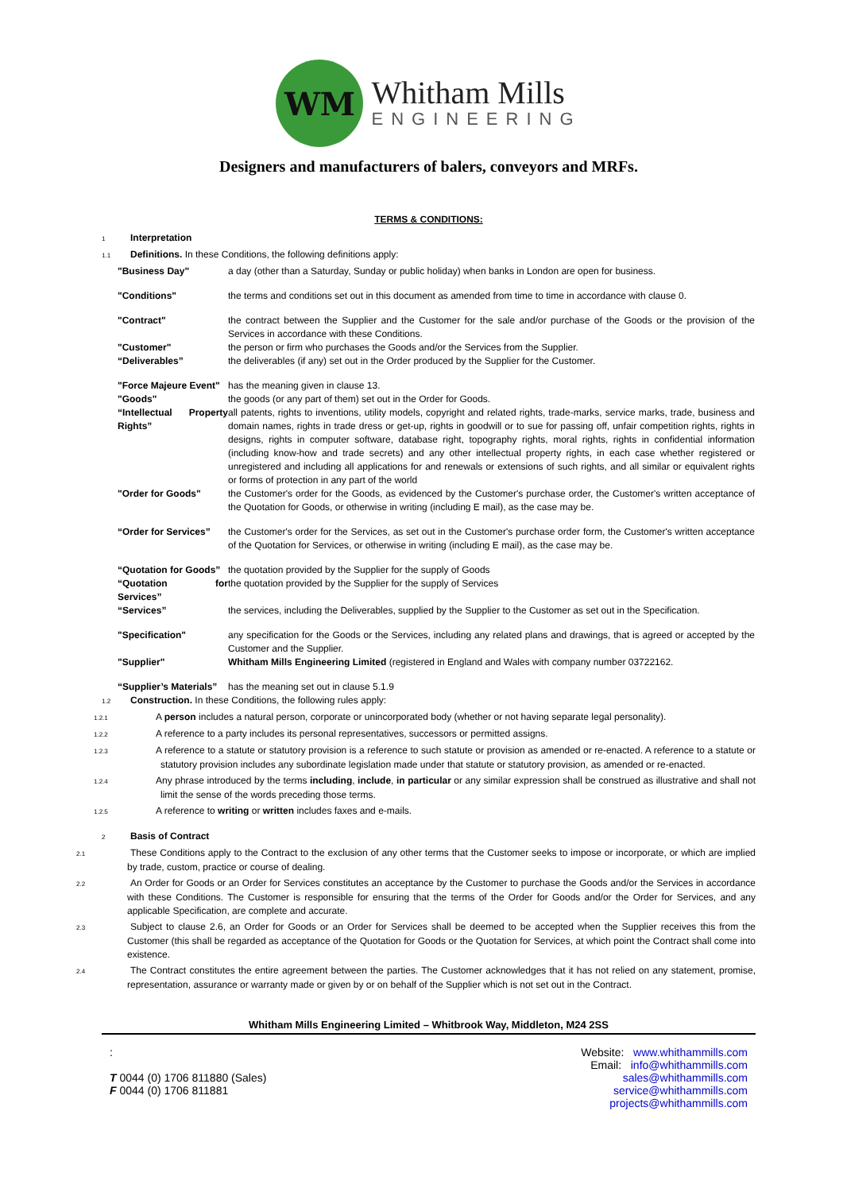WM
Whitham Mills
ENGINEERING
Designers and manufacturers of balers, conveyors and MRFs.
TERMS & CONDITIONS:
1 Interpretation
1.1 Definitions. In these Conditions, the following definitions apply:
| "Business Day" | a day (other than a Saturday, Sunday or public holiday) when banks in London are open for business. |
| "Conditions" | the terms and conditions set out in this document as amended from time to time in accordance with clause 0. |
| "Contract" | the contract between the Supplier and the Customer for the sale and/or purchase of the Goods or the provision of the Services in accordance with these Conditions. |
| "Customer" | the person or firm who purchases the Goods and/or the Services from the Supplier. |
| “Deliverables” | the deliverables (if any) set out in the Order produced by the Supplier for the Customer. |
| "Force Majeure Event" | has the meaning given in clause 13. |
| "Goods" | the goods (or any part of them) set out in the Order for Goods. |
| “Intellectual Property Rights” | all patents, rights to inventions, utility models, copyright and related rights, trade-marks, service marks, trade, business and domain names, rights in trade dress or get-up, rights in goodwill or to sue for passing off, unfair competition rights, rights in designs, rights in computer software, database right, topography rights, moral rights, rights in confidential information (including know-how and trade secrets) and any other intellectual property rights, in each case whether registered or unregistered and including all applications for and renewals or extensions of such rights, and all similar or equivalent rights or forms of protection in any part of the world |
| "Order for Goods" | the Customer's order for the Goods, as evidenced by the Customer's purchase order, the Customer's written acceptance of the Quotation for Goods, or otherwise in writing (including E mail), as the case may be. |
| “Order for Services” | the Customer's order for the Services, as set out in the Customer's purchase order form, the Customer's written acceptance of the Quotation for Services, or otherwise in writing (including E mail), as the case may be. |
| “Quotation for Goods” | the quotation provided by the Supplier for the supply of Goods |
| “Quotation for Services” | the quotation provided by the Supplier for the supply of Services |
| “Services” | the services, including the Deliverables, supplied by the Supplier to the Customer as set out in the Specification. |
| "Specification" | any specification for the Goods or the Services, including any related plans and drawings, that is agreed or accepted by the Customer and the Supplier. |
| "Supplier" | Whitham Mills Engineering Limited (registered in England and Wales with company number 03722162. |
| “Supplier’s Materials” | has the meaning set out in clause 5.1.9 |
1.2 Construction. In these Conditions, the following rules apply:
1.2.1 A person includes a natural person, corporate or unincorporated body (whether or not having separate legal personality).
1.2.2 A reference to a party includes its personal representatives, successors or permitted assigns.
1.2.3 A reference to a statute or statutory provision is a reference to such statute or provision as amended or re-enacted. A reference to a statute or statutory provision includes any subordinate legislation made under that statute or statutory provision, as amended or re-enacted.
1.2.4 Any phrase introduced by the terms including, include, in particular or any similar expression shall be construed as illustrative and shall not limit the sense of the words preceding those terms.
1.2.5 A reference to writing or written includes faxes and e-mails.
2 Basis of Contract
2.1 These Conditions apply to the Contract to the exclusion of any other terms that the Customer seeks to impose or incorporate, or which are implied by trade, custom, practice or course of dealing.
2.2 An Order for Goods or an Order for Services constitutes an acceptance by the Customer to purchase the Goods and/or the Services in accordance with these Conditions. The Customer is responsible for ensuring that the terms of the Order for Goods and/or the Order for Services, and any applicable Specification, are complete and accurate.
2.3 Subject to clause 2.6, an Order for Goods or an Order for Services shall be deemed to be accepted when the Supplier receives this from the Customer (this shall be regarded as acceptance of the Quotation for Goods or the Quotation for Services, at which point the Contract shall come into existence.
2.4 The Contract constitutes the entire agreement between the parties. The Customer acknowledges that it has not relied on any statement, promise, representation, assurance or warranty made or given by or on behalf of the Supplier which is not set out in the Contract.
Whitham Mills Engineering Limited – Whitbrook Way, Middleton, M24 2SS
:
T 0044 (0) 1706 811880 (Sales)
F 0044 (0) 1706 811881
Website: www.whithammills.com
Email: info@whithammills.com
sales@whithammills.com
service@whithammills.com
projects@whithammills.com